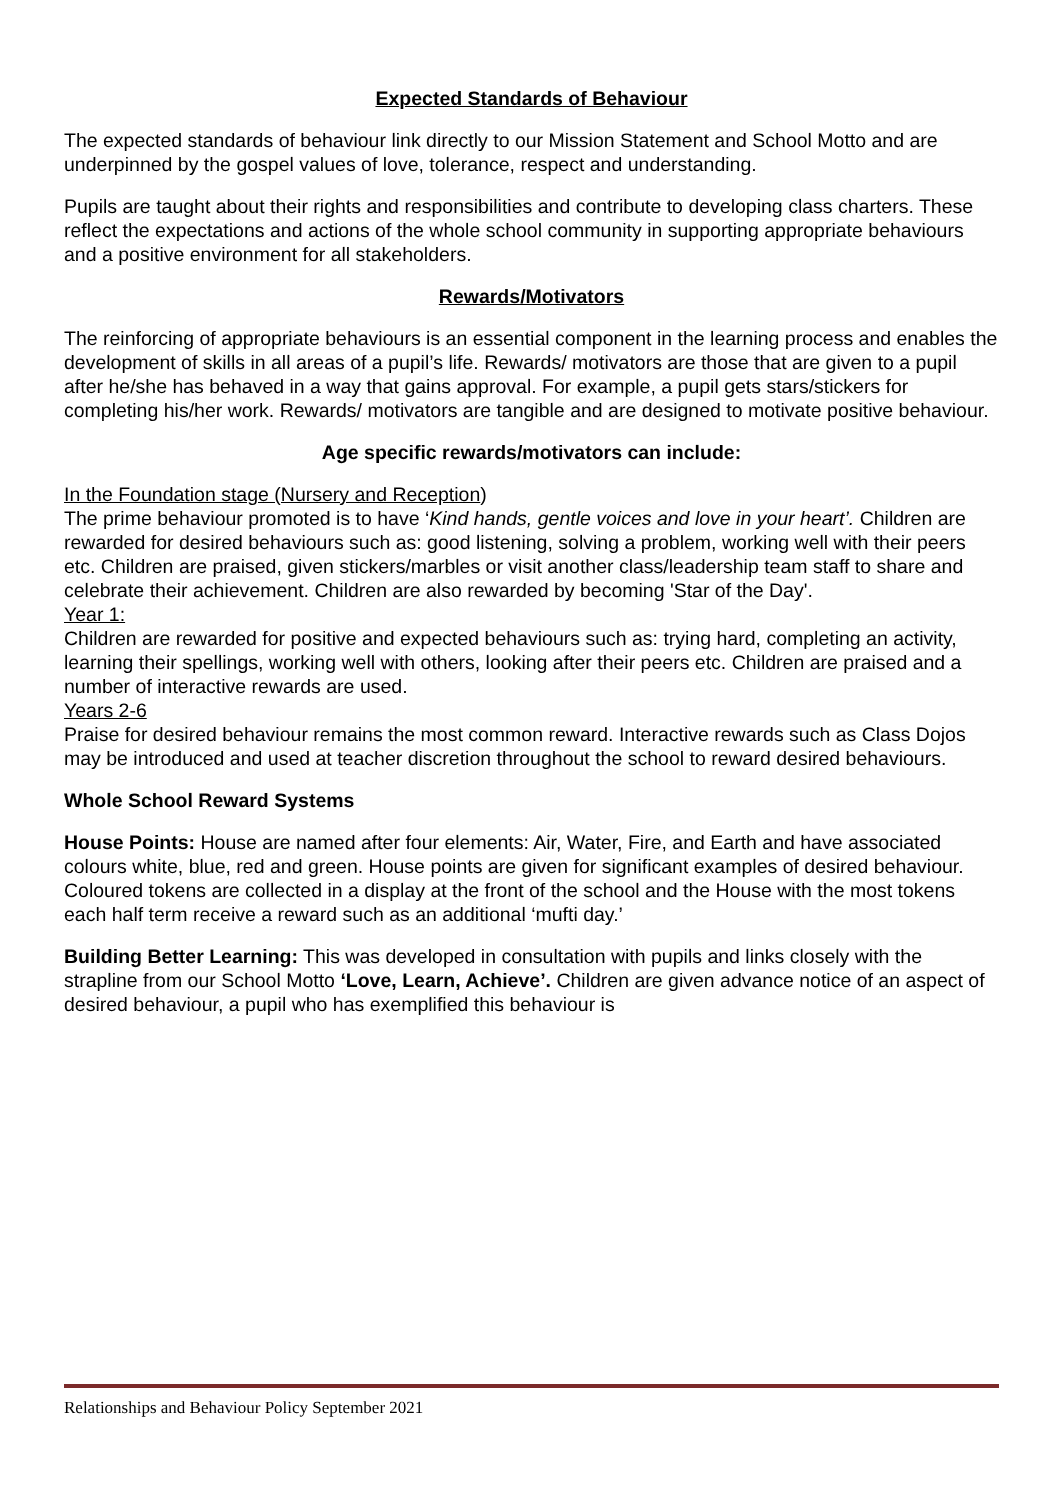Expected Standards of Behaviour
The expected standards of behaviour link directly to our Mission Statement and School Motto and are underpinned by the gospel values of love, tolerance, respect and understanding.
Pupils are taught about their rights and responsibilities and contribute to developing class charters. These reflect the expectations and actions of the whole school community in supporting appropriate behaviours and a positive environment for all stakeholders.
Rewards/Motivators
The reinforcing of appropriate behaviours is an essential component in the learning process and enables the development of skills in all areas of a pupil’s life. Rewards/ motivators are those that are given to a pupil after he/she has behaved in a way that gains approval. For example, a pupil gets stars/stickers for completing his/her work. Rewards/ motivators are tangible and are designed to motivate positive behaviour.
Age specific rewards/motivators can include:
In the Foundation stage (Nursery and Reception)
The prime behaviour promoted is to have ‘Kind hands, gentle voices and love in your heart’. Children are rewarded for desired behaviours such as: good listening, solving a problem, working well with their peers etc. Children are praised, given stickers/marbles or visit another class/leadership team staff to share and celebrate their achievement. Children are also rewarded by becoming 'Star of the Day'.
Year 1:
Children are rewarded for positive and expected behaviours such as: trying hard, completing an activity, learning their spellings, working well with others, looking after their peers etc. Children are praised and a number of interactive rewards are used.
Years 2-6
Praise for desired behaviour remains the most common reward. Interactive rewards such as Class Dojos may be introduced and used at teacher discretion throughout the school to reward desired behaviours.
Whole School Reward Systems
House Points: House are named after four elements: Air, Water, Fire, and Earth and have associated colours white, blue, red and green. House points are given for significant examples of desired behaviour. Coloured tokens are collected in a display at the front of the school and the House with the most tokens each half term receive a reward such as an additional ‘mufti day.’
Building Better Learning: This was developed in consultation with pupils and links closely with the strapline from our School Motto ‘Love, Learn, Achieve’. Children are given advance notice of an aspect of desired behaviour, a pupil who has exemplified this behaviour is
Relationships and Behaviour Policy September 2021